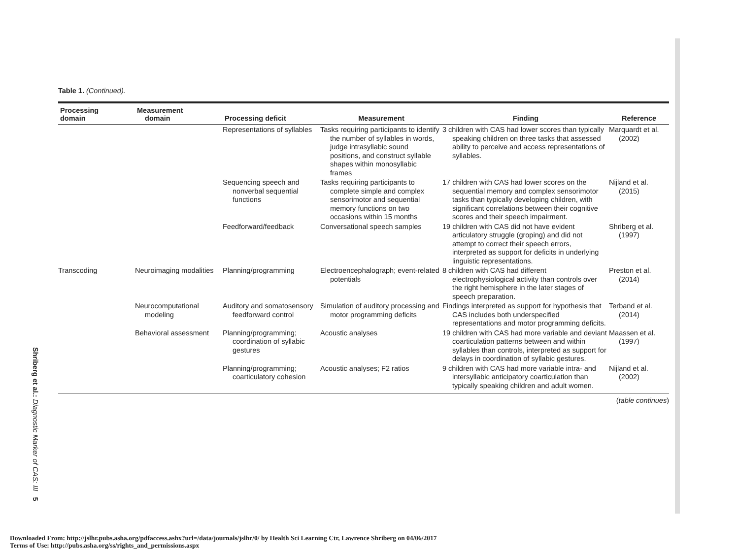Shriberg et al.: Diagnostic Marker of CAS: III 5
Table 1. (Continued).
| Processing domain | Measurement domain | Processing deficit | Measurement | Finding | Reference |
| --- | --- | --- | --- | --- | --- |
| | | Representations of syllables | Tasks requiring participants to identify the number of syllables in words, judge intrasyllabic sound positions, and construct syllable shapes within monosyllabic frames | 3 children with CAS had lower scores than typically speaking children on three tasks that assessed ability to perceive and access representations of syllables. | Marquardt et al. (2002) |
| | | Sequencing speech and nonverbal sequential functions | Tasks requiring participants to complete simple and complex sensorimotor and sequential memory functions on two occasions within 15 months | 17 children with CAS had lower scores on the sequential memory and complex sensorimotor tasks than typically developing children, with significant correlations between their cognitive scores and their speech impairment. | Nijland et al. (2015) |
| | | Feedforward/feedback | Conversational speech samples | 19 children with CAS did not have evident articulatory struggle (groping) and did not attempt to correct their speech errors, interpreted as support for deficits in underlying linguistic representations. | Shriberg et al. (1997) |
| Transcoding | Neuroimaging modalities | Planning/programming | Electroencephalograph; event-related potentials | 8 children with CAS had different electrophysiological activity than controls over the right hemisphere in the later stages of speech preparation. | Preston et al. (2014) |
| | Neurocomputational modeling | Auditory and somatosensory feedforward control | Simulation of auditory processing and motor programming deficits | Findings interpreted as support for hypothesis that CAS includes both underspecified representations and motor programming deficits. | Terband et al. (2014) |
| | Behavioral assessment | Planning/programming; coordination of syllabic gestures | Acoustic analyses | 19 children with CAS had more variable and deviant coarticulation patterns between and within syllables than controls, interpreted as support for delays in coordination of syllabic gestures. | Maassen et al. (1997) |
| | | Planning/programming; coarticulatory cohesion | Acoustic analyses; F2 ratios | 9 children with CAS had more variable intra- and intersyllabic anticipatory coarticulation than typically speaking children and adult women. | Nijland et al. (2002) |
(table continues)
Downloaded From: http://jslhr.pubs.asha.org/pdfaccess.ashx?url=/data/journals/jslhr/0/ by Health Sci Learning Ctr, Lawrence Shriberg on 04/06/2017
Terms of Use: http://pubs.asha.org/ss/rights_and_permissions.aspx